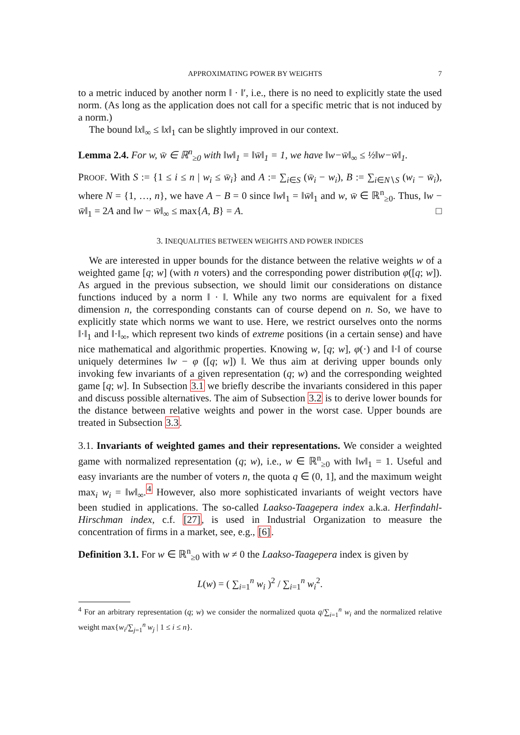APPROXIMATING POWER BY WEIGHTS 7
to a metric induced by another norm ‖ · ‖′, i.e., there is no need to explicitly state the used norm. (As long as the application does not call for a specific metric that is not induced by a norm.)
The bound ‖x‖<sub>∞</sub> ≤ ‖x‖<sub>1</sub> can be slightly improved in our context.
Lemma 2.4. For w, w̄ ∈ ℝ<sup>n</sup><sub>≥0</sub> with ‖w‖<sub>1</sub> = ‖w̄‖<sub>1</sub> = 1, we have ‖w−w̄‖<sub>∞</sub> ≤ ½‖w−w̄‖<sub>1</sub>.
PROOF. With S := {1 ≤ i ≤ n | w<sub>i</sub> ≤ w̄<sub>i</sub>} and A := ∑<sub>i∈S</sub> (w̄<sub>i</sub> − w<sub>i</sub>), B := ∑<sub>i∈N∖S</sub> (w<sub>i</sub> − w̄<sub>i</sub>), where N = {1, …, n}, we have A − B = 0 since ‖w‖<sub>1</sub> = ‖w̄‖<sub>1</sub> and w, w̄ ∈ ℝ<sup>n</sup><sub>≥0</sub>. Thus, ‖w − w̄‖<sub>1</sub> = 2A and ‖w − w̄‖<sub>∞</sub> ≤ max{A, B} = A. □
3. INEQUALITIES BETWEEN WEIGHTS AND POWER INDICES
We are interested in upper bounds for the distance between the relative weights w of a weighted game [q; w] (with n voters) and the corresponding power distribution φ([q; w]). As argued in the previous subsection, we should limit our considerations on distance functions induced by a norm ‖ · ‖. While any two norms are equivalent for a fixed dimension n, the corresponding constants can of course depend on n. So, we have to explicitly state which norms we want to use. Here, we restrict ourselves onto the norms ‖·‖<sub>1</sub> and ‖·‖<sub>∞</sub>, which represent two kinds of extreme positions (in a certain sense) and have nice mathematical and algorithmic properties. Knowing w, [q; w], φ(·) and ‖·‖ of course uniquely determines ‖w − φ ([q; w]) ‖. We thus aim at deriving upper bounds only invoking few invariants of a given representation (q; w) and the corresponding weighted game [q; w]. In Subsection 3.1 we briefly describe the invariants considered in this paper and discuss possible alternatives. The aim of Subsection 3.2 is to derive lower bounds for the distance between relative weights and power in the worst case. Upper bounds are treated in Subsection 3.3.
3.1. Invariants of weighted games and their representations. We consider a weighted game with normalized representation (q; w), i.e., w ∈ ℝ<sup>n</sup><sub>≥0</sub> with ‖w‖<sub>1</sub> = 1. Useful and easy invariants are the number of voters n, the quota q ∈ (0, 1], and the maximum weight max<sub>i</sub> w<sub>i</sub> = ‖w‖<sub>∞</sub>.<sup>4</sup> However, also more sophisticated invariants of weight vectors have been studied in applications. The so-called Laakso-Taagepera index a.k.a. Herfindahl-Hirschman index, c.f. [27], is used in Industrial Organization to measure the concentration of firms in a market, see, e.g., [6].
Definition 3.1. For w ∈ ℝ<sup>n</sup><sub>≥0</sub> with w ≠ 0 the Laakso-Taagepera index is given by
L(w) = ( ∑<sub>i=1</sub><sup>n</sup> w<sub>i</sub> )<sup>2</sup> / ∑<sub>i=1</sub><sup>n</sup> w<sub>i</sub><sup>2</sup>.
<sup>4</sup> For an arbitrary representation (q; w) we consider the normalized quota q/∑<sub>i=1</sub><sup>n</sup> w<sub>i</sub> and the normalized relative weight max{w<sub>i</sub>/∑<sub>j=1</sub><sup>n</sup> w<sub>j</sub> | 1 ≤ i ≤ n}.